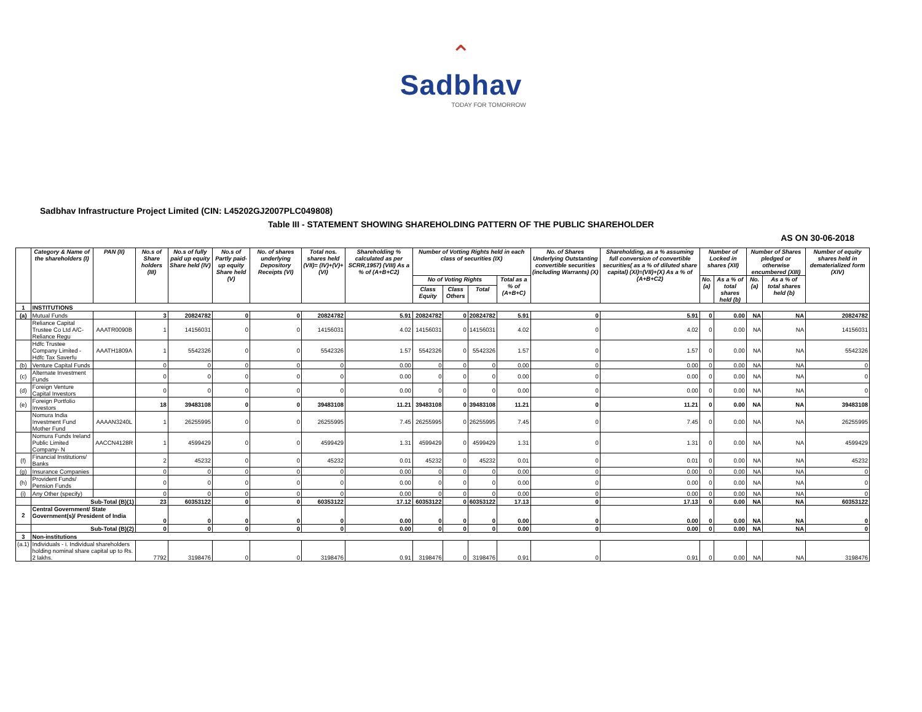⌃
Sadbhav
TODAY FOR TOMORROW
Sadbhav Infrastructure Project Limited (CIN: L45202GJ2007PLC049808)
Table III - STATEMENT SHOWING SHAREHOLDING PATTERN OF THE PUBLIC SHAREHOLDER
AS ON 30-06-2018
| | Category & Name of the shareholders (I) | PAN (II) | No.s of Share holders (III) | No.s of fully paid up equity Share held (IV) | No.s of Partly paid-up equity Share held (V) | No. of shares underlying Depository Receipts (VI) | Total nos. shares held (VII)= (IV)+(V)+(VI) | Shareholding % calculated as per SCRR,1957) (VIII) As a % of (A+B+C2) | Number of Votting Rights held in each class of securities (IX) | | | | No. of Shares Underlying Outstanting convertible securities (including Warrants) (X) | Shareholding, as a % assuming full conversion of convertible securities( as a % of diluted share capital) (XI)=(VII)+(X) As a % of (A+B+C2) | Number of Locked in shares (XII) | | Number of Shares pledged or otherwise encumbered (XIII) | | Number of equity shares held in dematerialized form (XIV) |
| --- | --- | --- | --- | --- | --- | --- | --- | --- | --- | --- | --- | --- | --- | --- | --- | --- | --- | --- | --- |
| | | | | | | | | | No of Voting Rights | | | Total as a % of (A+B+C) | | | No. (a) | As a % of total shares held (b) | No. (a) | As a % of total shares held (b) | |
| | | | | | | | | | Class Equity | Class Others | Total | | | | | | | | |
| 1 | INSTITUTIONS | | | | | | | | | | | | | | | | | | |
| (a) | Mutual Funds | | 3 | 20824782 | 0 | 0 | 20824782 | 5.91 | 20824782 | 0 | 20824782 | 5.91 | 0 | 5.91 | 0 | 0.00 | NA | NA | 20824782 |
| | Reliance Capital Trustee Co Ltd A/C-Reliance Regu | AAATR0090B | 1 | 14156031 | 0 | 0 | 14156031 | 4.02 | 14156031 | 0 | 14156031 | 4.02 | 0 | 4.02 | 0 | 0.00 | NA | NA | 14156031 |
| | Hdfc Trustee Company Limited - Hdfc Tax Saverfu | AAATH1809A | 1 | 5542326 | 0 | 0 | 5542326 | 1.57 | 5542326 | 0 | 5542326 | 1.57 | 0 | 1.57 | 0 | 0.00 | NA | NA | 5542326 |
| (b) | Venture Capital Funds | | 0 | 0 | 0 | 0 | 0 | 0.00 | 0 | 0 | 0 | 0.00 | 0 | 0.00 | 0 | 0.00 | NA | NA | 0 |
| (c) | Alternate Investment Funds | | 0 | 0 | 0 | 0 | 0 | 0.00 | 0 | 0 | 0 | 0.00 | 0 | 0.00 | 0 | 0.00 | NA | NA | 0 |
| (d) | Foreign Venture Capital Investors | | 0 | 0 | 0 | 0 | 0 | 0.00 | 0 | 0 | 0 | 0.00 | 0 | 0.00 | 0 | 0.00 | NA | NA | 0 |
| (e) | Foreign Portfolio Investors | | 18 | 39483108 | 0 | 0 | 39483108 | 11.21 | 39483108 | 0 | 39483108 | 11.21 | 0 | 11.21 | 0 | 0.00 | NA | NA | 39483108 |
| | Nomura India Investment Fund Mother Fund | AAAAN3240L | 1 | 26255995 | 0 | 0 | 26255995 | 7.45 | 26255995 | 0 | 26255995 | 7.45 | 0 | 7.45 | 0 | 0.00 | NA | NA | 26255995 |
| | Nomura Funds Ireland Public Limited Company- N | AACCN4128R | 1 | 4599429 | 0 | 0 | 4599429 | 1.31 | 4599429 | 0 | 4599429 | 1.31 | 0 | 1.31 | 0 | 0.00 | NA | NA | 4599429 |
| (f) | Financial Institutions/ Banks | | 2 | 45232 | 0 | 0 | 45232 | 0.01 | 45232 | 0 | 45232 | 0.01 | 0 | 0.01 | 0 | 0.00 | NA | NA | 45232 |
| (g) | Insurance Companies | | 0 | 0 | 0 | 0 | 0 | 0.00 | 0 | 0 | 0 | 0.00 | 0 | 0.00 | 0 | 0.00 | NA | NA | 0 |
| (h) | Provident Funds/ Pension Funds | | 0 | 0 | 0 | 0 | 0 | 0.00 | 0 | 0 | 0 | 0.00 | 0 | 0.00 | 0 | 0.00 | NA | NA | 0 |
| (i) | Any Other (specify) | | 0 | 0 | 0 | 0 | 0 | 0.00 | 0 | 0 | 0 | 0.00 | 0 | 0.00 | 0 | 0.00 | NA | NA | 0 |
| | Sub-Total (B)(1) | | 23 | 60353122 | 0 | 0 | 60353122 | 17.12 | 60353122 | 0 | 60353122 | 17.13 | 0 | 17.13 | 0 | 0.00 | NA | NA | 60353122 |
| 2 | Central Government/ State Government(s)/ President of India | | 0 | 0 | 0 | 0 | 0 | 0.00 | 0 | 0 | 0 | 0.00 | 0 | 0.00 | 0 | 0.00 | NA | NA | 0 |
| | Sub-Total (B)(2) | | 0 | 0 | 0 | 0 | 0 | 0.00 | 0 | 0 | 0 | 0.00 | 0 | 0.00 | 0 | 0.00 | NA | NA | 0 |
| 3 | Non-institutions | | | | | | | | | | | | | | | | | | |
| (a.1) | Individuals - i. Individual shareholders holding nominal share capital up to Rs. 2 lakhs. | | 7792 | 3198476 | 0 | 0 | 3198476 | 0.91 | 3198476 | 0 | 3198476 | 0.91 | 0 | 0.91 | 0 | 0.00 | NA | NA | 3198476 |